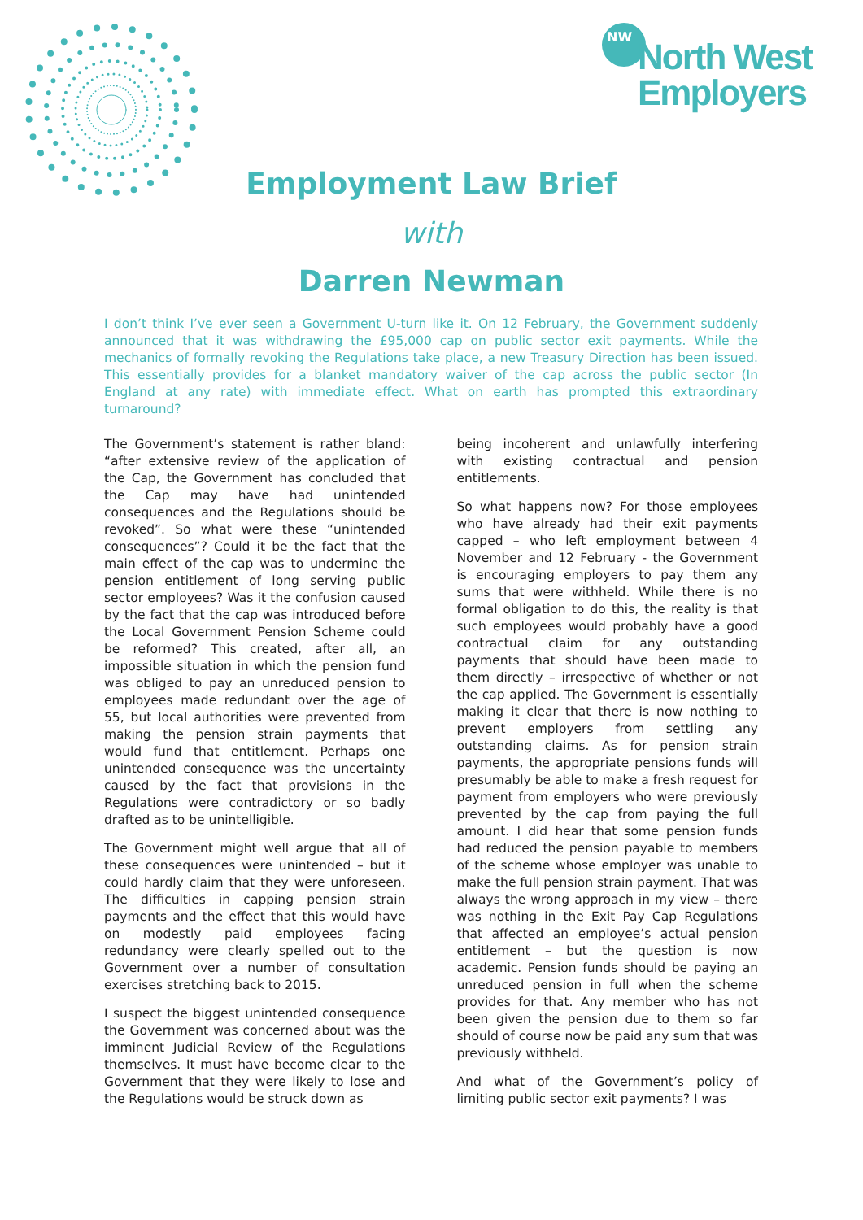NW
North West
Employers
Employment Law Brief
with
Darren Newman
I don’t think I’ve ever seen a Government U-turn like it. On 12 February, the Government suddenly announced that it was withdrawing the £95,000 cap on public sector exit payments. While the mechanics of formally revoking the Regulations take place, a new Treasury Direction has been issued. This essentially provides for a blanket mandatory waiver of the cap across the public sector (In England at any rate) with immediate effect. What on earth has prompted this extraordinary turnaround?
The Government’s statement is rather bland: “after extensive review of the application of the Cap, the Government has concluded that the Cap may have had unintended consequences and the Regulations should be revoked”. So what were these “unintended consequences”? Could it be the fact that the main effect of the cap was to undermine the pension entitlement of long serving public sector employees? Was it the confusion caused by the fact that the cap was introduced before the Local Government Pension Scheme could be reformed? This created, after all, an impossible situation in which the pension fund was obliged to pay an unreduced pension to employees made redundant over the age of 55, but local authorities were prevented from making the pension strain payments that would fund that entitlement. Perhaps one unintended consequence was the uncertainty caused by the fact that provisions in the Regulations were contradictory or so badly drafted as to be unintelligible.
The Government might well argue that all of these consequences were unintended – but it could hardly claim that they were unforeseen. The difficulties in capping pension strain payments and the effect that this would have on modestly paid employees facing redundancy were clearly spelled out to the Government over a number of consultation exercises stretching back to 2015.
I suspect the biggest unintended consequence the Government was concerned about was the imminent Judicial Review of the Regulations themselves. It must have become clear to the Government that they were likely to lose and the Regulations would be struck down as
being incoherent and unlawfully interfering with existing contractual and pension entitlements.
So what happens now? For those employees who have already had their exit payments capped – who left employment between 4 November and 12 February - the Government is encouraging employers to pay them any sums that were withheld. While there is no formal obligation to do this, the reality is that such employees would probably have a good contractual claim for any outstanding payments that should have been made to them directly – irrespective of whether or not the cap applied. The Government is essentially making it clear that there is now nothing to prevent employers from settling any outstanding claims. As for pension strain payments, the appropriate pensions funds will presumably be able to make a fresh request for payment from employers who were previously prevented by the cap from paying the full amount. I did hear that some pension funds had reduced the pension payable to members of the scheme whose employer was unable to make the full pension strain payment. That was always the wrong approach in my view – there was nothing in the Exit Pay Cap Regulations that affected an employee’s actual pension entitlement – but the question is now academic. Pension funds should be paying an unreduced pension in full when the scheme provides for that. Any member who has not been given the pension due to them so far should of course now be paid any sum that was previously withheld.
And what of the Government’s policy of limiting public sector exit payments? I was